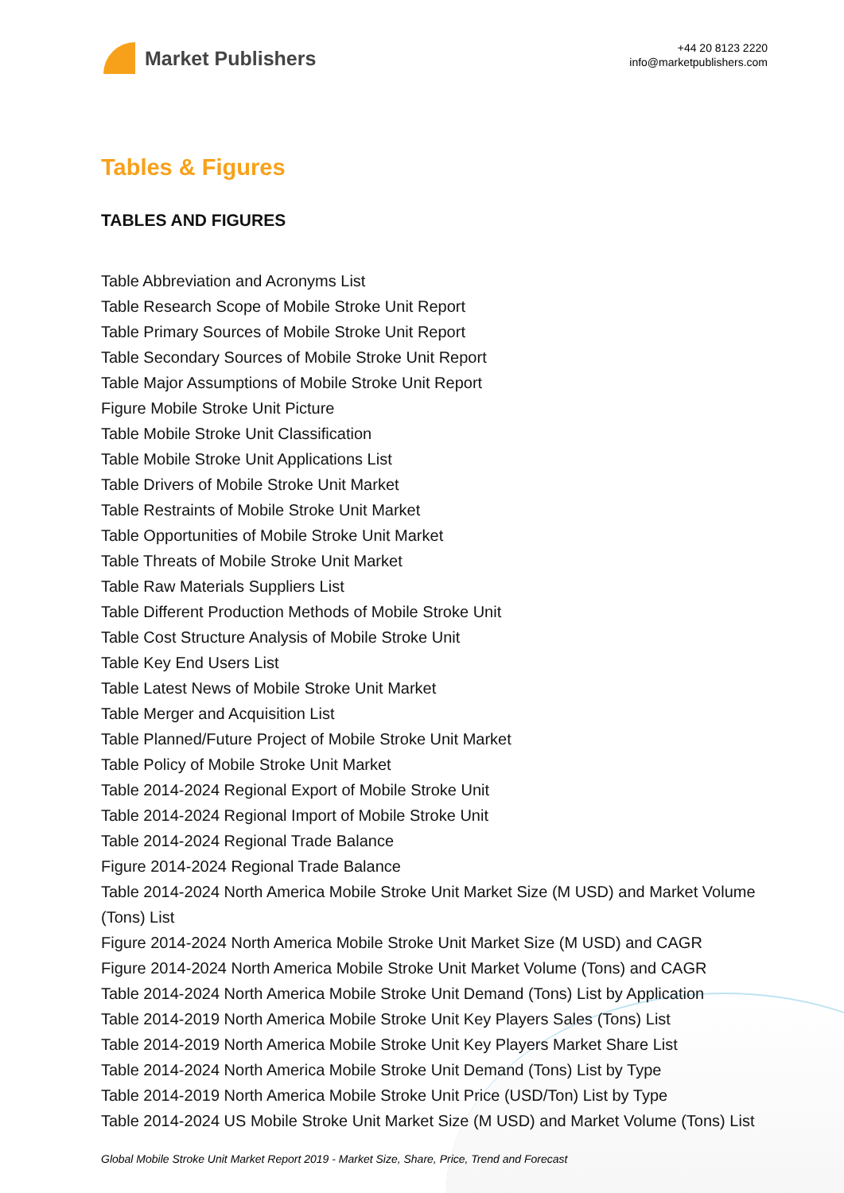Market Publishers
+44 20 8123 2220
info@marketpublishers.com
Tables & Figures
TABLES AND FIGURES
Table Abbreviation and Acronyms List
Table Research Scope of Mobile Stroke Unit Report
Table Primary Sources of Mobile Stroke Unit Report
Table Secondary Sources of Mobile Stroke Unit Report
Table Major Assumptions of Mobile Stroke Unit Report
Figure Mobile Stroke Unit Picture
Table Mobile Stroke Unit Classification
Table Mobile Stroke Unit Applications List
Table Drivers of Mobile Stroke Unit Market
Table Restraints of Mobile Stroke Unit Market
Table Opportunities of Mobile Stroke Unit Market
Table Threats of Mobile Stroke Unit Market
Table Raw Materials Suppliers List
Table Different Production Methods of Mobile Stroke Unit
Table Cost Structure Analysis of Mobile Stroke Unit
Table Key End Users List
Table Latest News of Mobile Stroke Unit Market
Table Merger and Acquisition List
Table Planned/Future Project of Mobile Stroke Unit Market
Table Policy of Mobile Stroke Unit Market
Table 2014-2024 Regional Export of Mobile Stroke Unit
Table 2014-2024 Regional Import of Mobile Stroke Unit
Table 2014-2024 Regional Trade Balance
Figure 2014-2024 Regional Trade Balance
Table 2014-2024 North America Mobile Stroke Unit Market Size (M USD) and Market Volume (Tons) List
Figure 2014-2024 North America Mobile Stroke Unit Market Size (M USD) and CAGR
Figure 2014-2024 North America Mobile Stroke Unit Market Volume (Tons) and CAGR
Table 2014-2024 North America Mobile Stroke Unit Demand (Tons) List by Application
Table 2014-2019 North America Mobile Stroke Unit Key Players Sales (Tons) List
Table 2014-2019 North America Mobile Stroke Unit Key Players Market Share List
Table 2014-2024 North America Mobile Stroke Unit Demand (Tons) List by Type
Table 2014-2019 North America Mobile Stroke Unit Price (USD/Ton) List by Type
Table 2014-2024 US Mobile Stroke Unit Market Size (M USD) and Market Volume (Tons) List
Global Mobile Stroke Unit Market Report 2019 - Market Size, Share, Price, Trend and Forecast